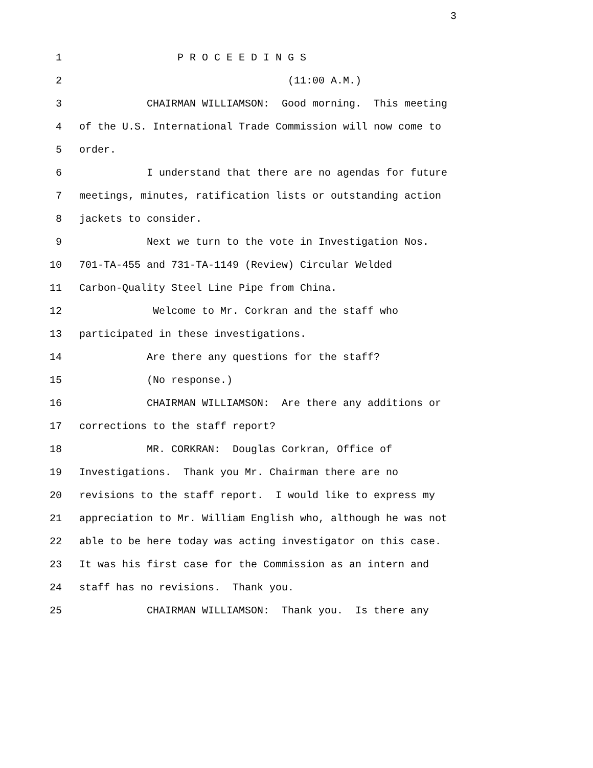3
1 P R O C E E D I N G S
2 (11:00 A.M.)
3 CHAIRMAN WILLIAMSON: Good morning. This meeting
4 of the U.S. International Trade Commission will now come to
5 order.
6 I understand that there are no agendas for future
7 meetings, minutes, ratification lists or outstanding action
8 jackets to consider.
9 Next we turn to the vote in Investigation Nos.
10 701-TA-455 and 731-TA-1149 (Review) Circular Welded
11 Carbon-Quality Steel Line Pipe from China.
12 Welcome to Mr. Corkran and the staff who
13 participated in these investigations.
14 Are there any questions for the staff?
15 (No response.)
16 CHAIRMAN WILLIAMSON: Are there any additions or
17 corrections to the staff report?
18 MR. CORKRAN: Douglas Corkran, Office of
19 Investigations. Thank you Mr. Chairman there are no
20 revisions to the staff report. I would like to express my
21 appreciation to Mr. William English who, although he was not
22 able to be here today was acting investigator on this case.
23 It was his first case for the Commission as an intern and
24 staff has no revisions. Thank you.
25 CHAIRMAN WILLIAMSON: Thank you. Is there any